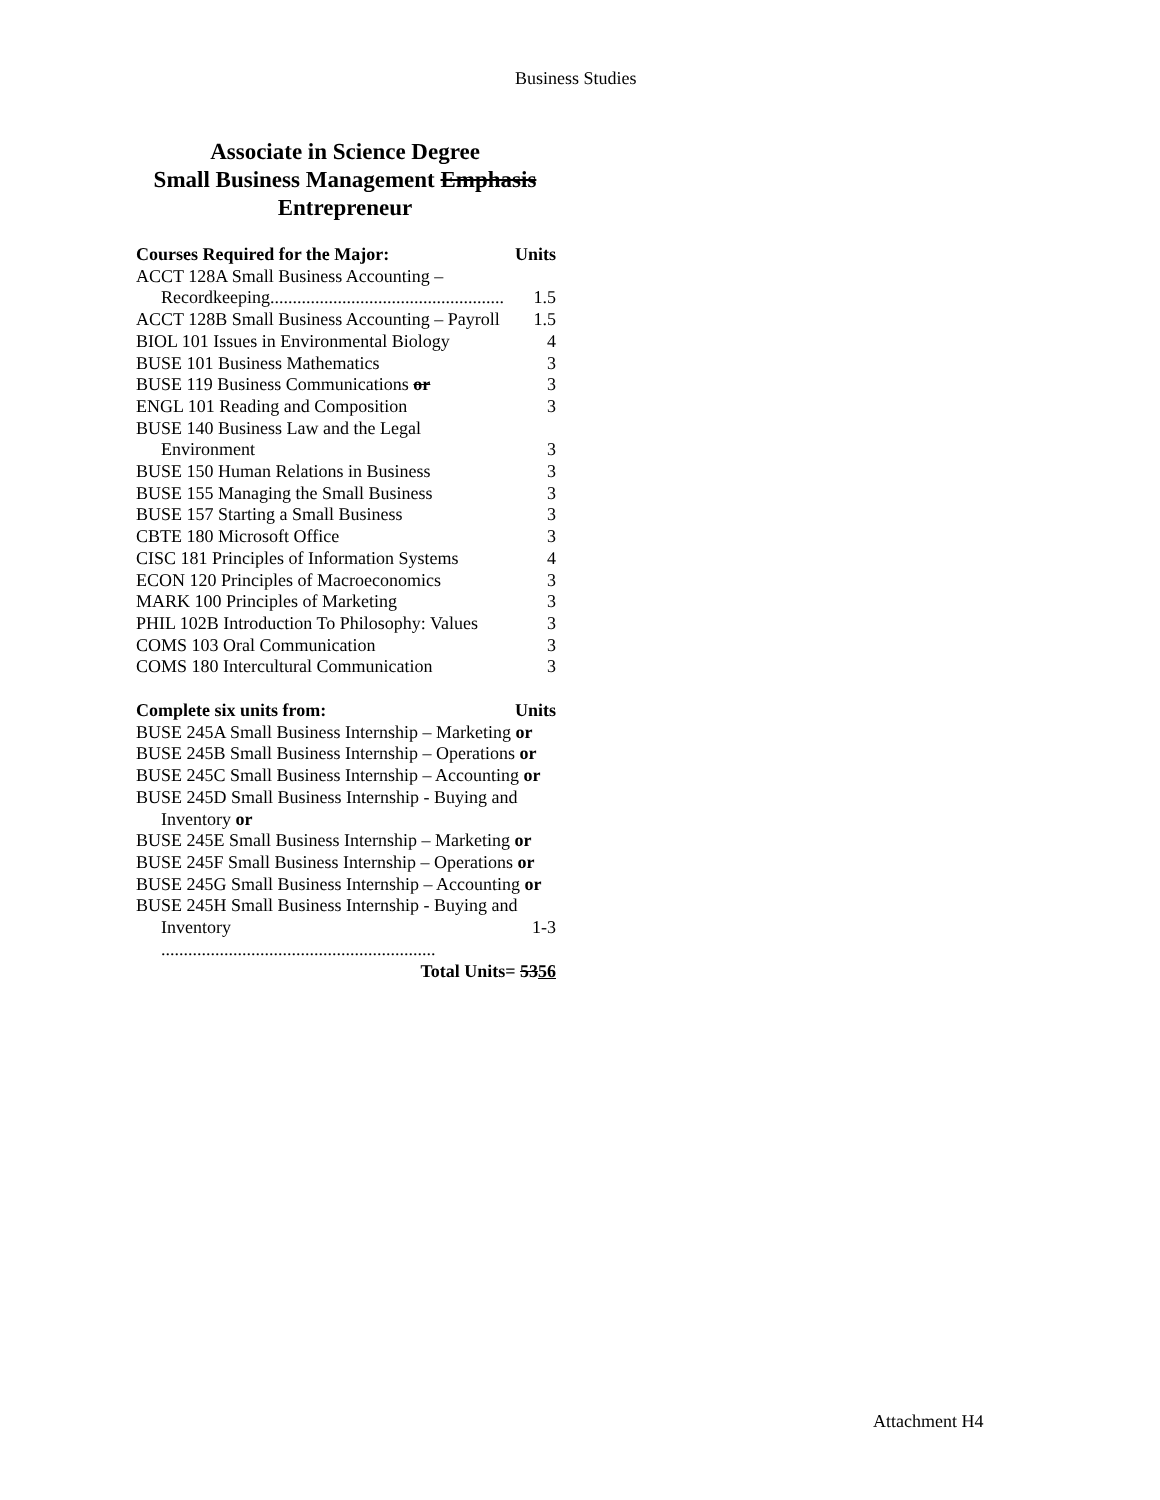Business Studies
Associate in Science Degree
Small Business Management Emphasis
Entrepreneur
| Courses Required for the Major: | Units |
| --- | --- |
| ACCT 128A Small Business Accounting – | |
| Recordkeeping.................................................... | 1.5 |
| ACCT 128B Small Business Accounting – Payroll | 1.5 |
| BIOL 101 Issues in Environmental Biology | 4 |
| BUSE 101 Business Mathematics | 3 |
| BUSE 119 Business Communications or | 3 |
| ENGL 101 Reading and Composition | 3 |
| BUSE 140 Business Law and the Legal | |
| Environment | 3 |
| BUSE 150 Human Relations in Business | 3 |
| BUSE 155 Managing the Small Business | 3 |
| BUSE 157 Starting a Small Business | 3 |
| CBTE 180 Microsoft Office | 3 |
| CISC 181 Principles of Information Systems | 4 |
| ECON 120 Principles of Macroeconomics | 3 |
| MARK 100 Principles of Marketing | 3 |
| PHIL 102B Introduction To Philosophy: Values | 3 |
| COMS 103 Oral Communication | 3 |
| COMS 180 Intercultural Communication | 3 |
| Complete six units from: | Units |
| BUSE 245A Small Business Internship – Marketing or | |
| BUSE 245B Small Business Internship – Operations or | |
| BUSE 245C Small Business Internship – Accounting or | |
| BUSE 245D Small Business Internship - Buying and | |
| Inventory or | |
| BUSE 245E Small Business Internship – Marketing or | |
| BUSE 245F Small Business Internship – Operations or | |
| BUSE 245G Small Business Internship – Accounting or | |
| BUSE 245H Small Business Internship - Buying and | |
| Inventory ............................................................. | 1-3 |
| Total Units= 53 56 | |
Attachment H4